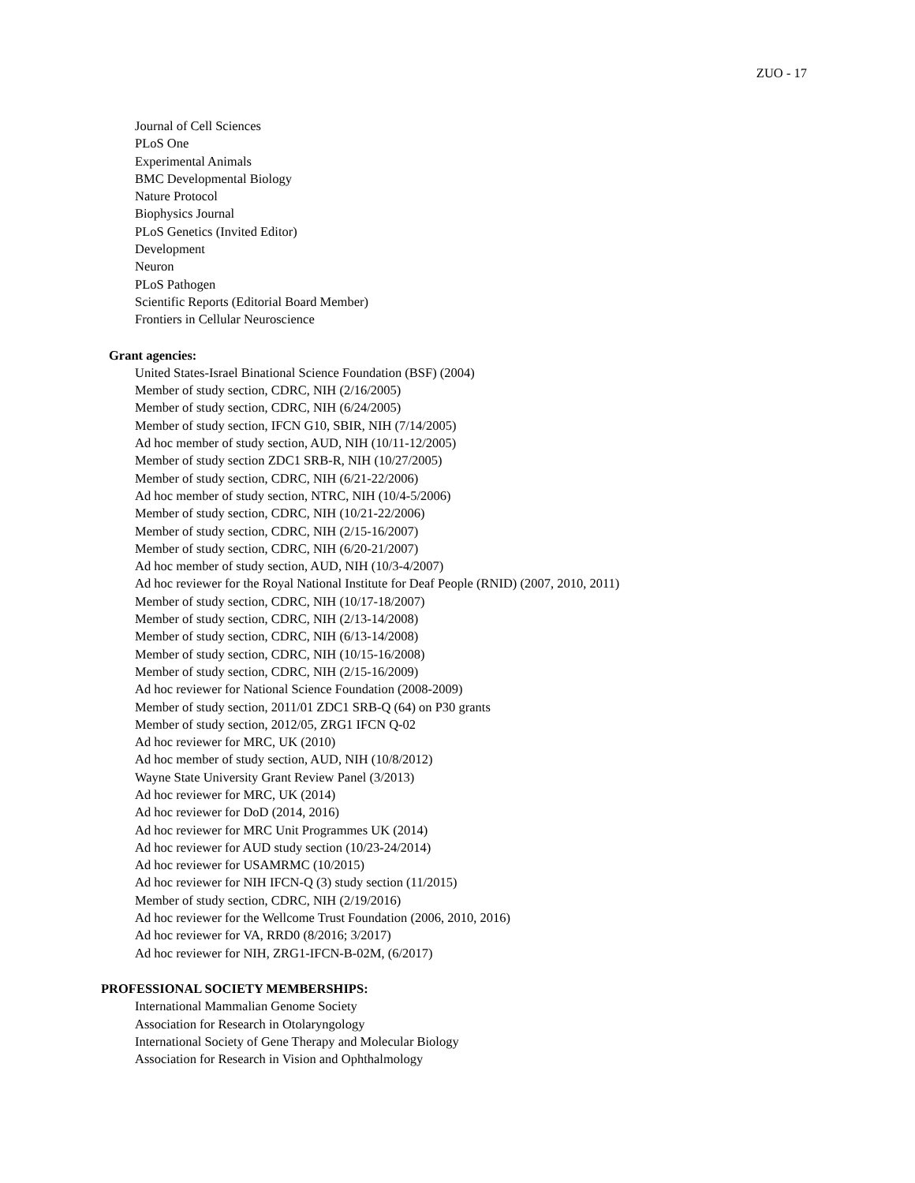ZUO - 17
Journal of Cell Sciences
PLoS One
Experimental Animals
BMC Developmental Biology
Nature Protocol
Biophysics Journal
PLoS Genetics (Invited Editor)
Development
Neuron
PLoS Pathogen
Scientific Reports (Editorial Board Member)
Frontiers in Cellular Neuroscience
Grant agencies:
United States-Israel Binational Science Foundation (BSF) (2004)
Member of study section, CDRC, NIH (2/16/2005)
Member of study section, CDRC, NIH (6/24/2005)
Member of study section, IFCN G10, SBIR, NIH (7/14/2005)
Ad hoc member of study section, AUD, NIH (10/11-12/2005)
Member of study section ZDC1 SRB-R, NIH (10/27/2005)
Member of study section, CDRC, NIH (6/21-22/2006)
Ad hoc member of study section, NTRC, NIH (10/4-5/2006)
Member of study section, CDRC, NIH (10/21-22/2006)
Member of study section, CDRC, NIH (2/15-16/2007)
Member of study section, CDRC, NIH (6/20-21/2007)
Ad hoc member of study section, AUD, NIH (10/3-4/2007)
Ad hoc reviewer for the Royal National Institute for Deaf People (RNID) (2007, 2010, 2011)
Member of study section, CDRC, NIH (10/17-18/2007)
Member of study section, CDRC, NIH (2/13-14/2008)
Member of study section, CDRC, NIH (6/13-14/2008)
Member of study section, CDRC, NIH (10/15-16/2008)
Member of study section, CDRC, NIH (2/15-16/2009)
Ad hoc reviewer for National Science Foundation (2008-2009)
Member of study section, 2011/01 ZDC1 SRB-Q (64) on P30 grants
Member of study section, 2012/05, ZRG1 IFCN Q-02
Ad hoc reviewer for MRC, UK (2010)
Ad hoc member of study section, AUD, NIH (10/8/2012)
Wayne State University Grant Review Panel (3/2013)
Ad hoc reviewer for MRC, UK (2014)
Ad hoc reviewer for DoD (2014, 2016)
Ad hoc reviewer for MRC Unit Programmes UK (2014)
Ad hoc reviewer for AUD study section (10/23-24/2014)
Ad hoc reviewer for USAMRMC (10/2015)
Ad hoc reviewer for NIH IFCN-Q (3) study section (11/2015)
Member of study section, CDRC, NIH (2/19/2016)
Ad hoc reviewer for the Wellcome Trust Foundation (2006, 2010, 2016)
Ad hoc reviewer for VA, RRD0 (8/2016; 3/2017)
Ad hoc reviewer for NIH, ZRG1-IFCN-B-02M, (6/2017)
PROFESSIONAL SOCIETY MEMBERSHIPS:
International Mammalian Genome Society
Association for Research in Otolaryngology
International Society of Gene Therapy and Molecular Biology
Association for Research in Vision and Ophthalmology